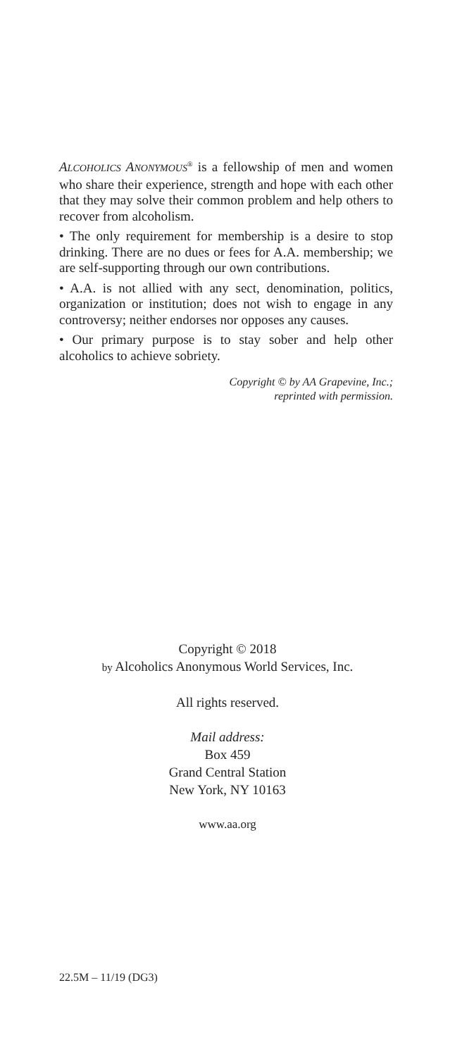ALCOHOLICS ANONYMOUS<sup>®</sup> is a fellowship of men and women who share their experience, strength and hope with each other that they may solve their common problem and help others to recover from alcoholism.
• The only requirement for membership is a desire to stop drinking. There are no dues or fees for A.A. membership; we are self-supporting through our own contributions.
• A.A. is not allied with any sect, denomination, politics, organization or institution; does not wish to engage in any controversy; neither endorses nor opposes any causes.
• Our primary purpose is to stay sober and help other alcoholics to achieve sobriety.
Copyright © by AA Grapevine, Inc.;
reprinted with permission.
Copyright © 2018
by Alcoholics Anonymous World Services, Inc.
All rights reserved.
Mail address:
Box 459
Grand Central Station
New York, NY 10163
www.aa.org
22.5M – 11/19 (DG3)